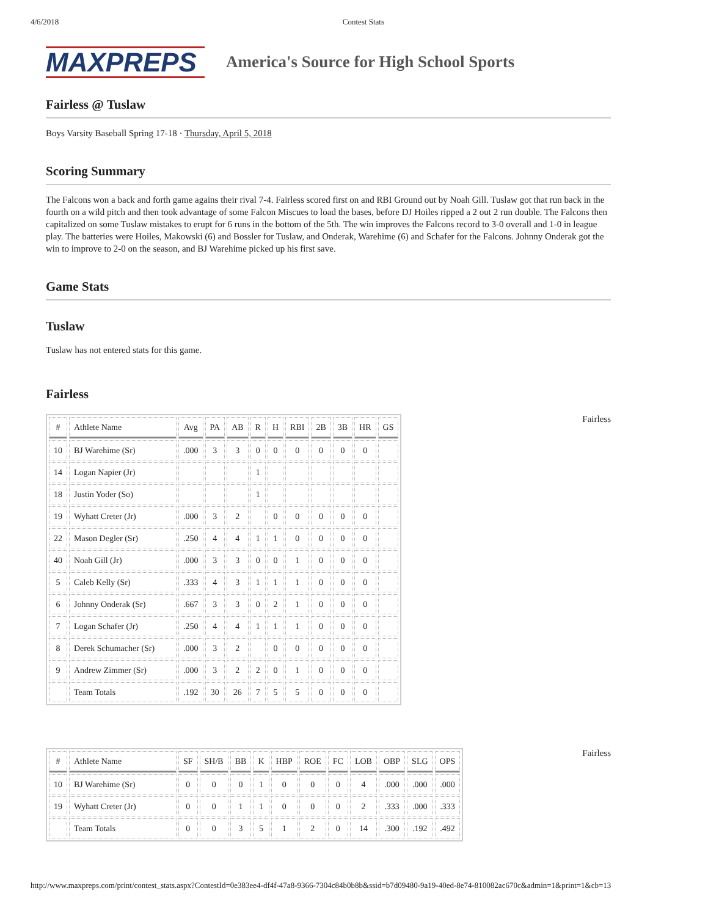4/6/2018 Contest Stats
MAXPREPS
America's Source for High School Sports
Fairless @ Tuslaw
Boys Varsity Baseball Spring 17-18 · Thursday, April 5, 2018
Scoring Summary
The Falcons won a back and forth game agains their rival 7-4. Fairless scored first on and RBI Ground out by Noah Gill. Tuslaw got that run back in the fourth on a wild pitch and then took advantage of some Falcon Miscues to load the bases, before DJ Hoiles ripped a 2 out 2 run double. The Falcons then capitalized on some Tuslaw mistakes to erupt for 6 runs in the bottom of the 5th. The win improves the Falcons record to 3-0 overall and 1-0 in league play. The batteries were Hoiles, Makowski (6) and Bossler for Tuslaw, and Onderak, Warehime (6) and Schafer for the Falcons. Johnny Onderak got the win to improve to 2-0 on the season, and BJ Warehime picked up his first save.
Game Stats
Tuslaw
Tuslaw has not entered stats for this game.
Fairless
| # | Athlete Name | Avg | PA | AB | R | H | RBI | 2B | 3B | HR | GS |
| --- | --- | --- | --- | --- | --- | --- | --- | --- | --- | --- | --- |
| 10 | BJ Warehime (Sr) | .000 | 3 | 3 | 0 | 0 | 0 | 0 | 0 | 0 | |
| 14 | Logan Napier (Jr) | | | | 1 | | | | | | |
| 18 | Justin Yoder (So) | | | | 1 | | | | | | |
| 19 | Wyhatt Creter (Jr) | .000 | 3 | 2 | | 0 | 0 | 0 | 0 | 0 | |
| 22 | Mason Degler (Sr) | .250 | 4 | 4 | 1 | 1 | 0 | 0 | 0 | 0 | |
| 40 | Noah Gill (Jr) | .000 | 3 | 3 | 0 | 0 | 1 | 0 | 0 | 0 | |
| 5 | Caleb Kelly (Sr) | .333 | 4 | 3 | 1 | 1 | 1 | 0 | 0 | 0 | |
| 6 | Johnny Onderak (Sr) | .667 | 3 | 3 | 0 | 2 | 1 | 0 | 0 | 0 | |
| 7 | Logan Schafer (Jr) | .250 | 4 | 4 | 1 | 1 | 1 | 0 | 0 | 0 | |
| 8 | Derek Schumacher (Sr) | .000 | 3 | 2 | | 0 | 0 | 0 | 0 | 0 | |
| 9 | Andrew Zimmer (Sr) | .000 | 3 | 2 | 2 | 0 | 1 | 0 | 0 | 0 | |
| | Team Totals | .192 | 30 | 26 | 7 | 5 | 5 | 0 | 0 | 0 | |
Fairless
| # | Athlete Name | SF | SH/B | BB | K | HBP | ROE | FC | LOB | OBP | SLG | OPS |
| --- | --- | --- | --- | --- | --- | --- | --- | --- | --- | --- | --- | --- |
| 10 | BJ Warehime (Sr) | 0 | 0 | 0 | 1 | 0 | 0 | 0 | 4 | .000 | .000 | .000 |
| 19 | Wyhatt Creter (Jr) | 0 | 0 | 1 | 1 | 0 | 0 | 0 | 2 | .333 | .000 | .333 |
| | Team Totals | 0 | 0 | 3 | 5 | 1 | 2 | 0 | 14 | .300 | .192 | .492 |
Fairless
http://www.maxpreps.com/print/contest_stats.aspx?ContestId=0e383ee4-df4f-47a8-9366-7304c84b0b8b&ssid=b7d09480-9a19-40ed-8e74-810082ac670c&admin=1&print=1&cb=13